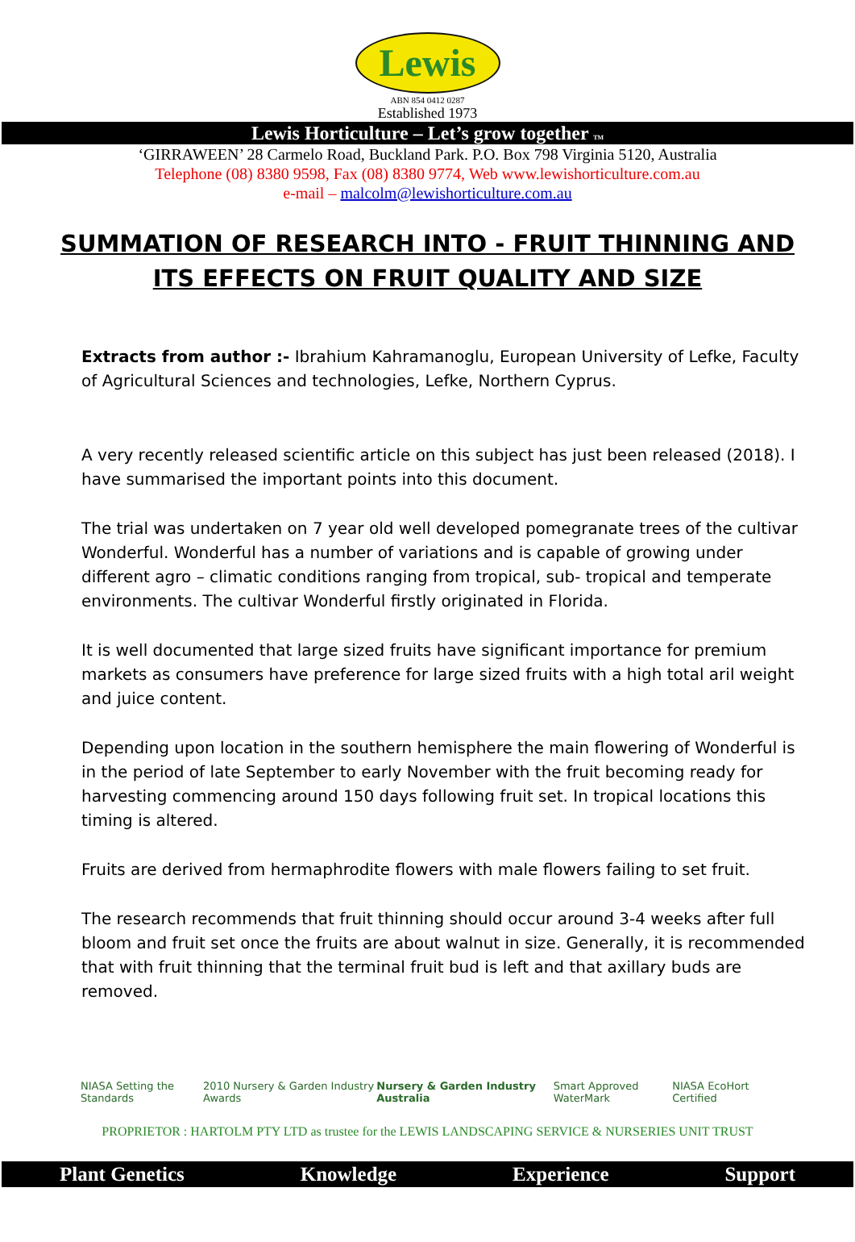Lewis
ABN 854 0412 0287
Established 1973
Lewis Horticulture – Let’s grow together TM
‘GIRRAWEEN’ 28 Carmelo Road, Buckland Park. P.O. Box 798 Virginia 5120, Australia
Telephone (08) 8380 9598, Fax (08) 8380 9774, Web www.lewishorticulture.com.au
e-mail – malcolm@lewishorticulture.com.au
SUMMATION OF RESEARCH INTO - FRUIT THINNING AND ITS EFFECTS ON FRUIT QUALITY AND SIZE
Extracts from author :- Ibrahium Kahramanoglu, European University of Lefke, Faculty of Agricultural Sciences and technologies, Lefke, Northern Cyprus.
A very recently released scientific article on this subject has just been released (2018). I have summarised the important points into this document.
The trial was undertaken on 7 year old well developed pomegranate trees of the cultivar Wonderful. Wonderful has a number of variations and is capable of growing under different agro – climatic conditions ranging from tropical, sub- tropical and temperate environments. The cultivar Wonderful firstly originated in Florida.
It is well documented that large sized fruits have significant importance for premium markets as consumers have preference for large sized fruits with a high total aril weight and juice content.
Depending upon location in the southern hemisphere the main flowering of Wonderful is in the period of late September to early November with the fruit becoming ready for harvesting commencing around 150 days following fruit set. In tropical locations this timing is altered.
Fruits are derived from hermaphrodite flowers with male flowers failing to set fruit.
The research recommends that fruit thinning should occur around 3-4 weeks after full bloom and fruit set once the fruits are about walnut in size. Generally, it is recommended that with fruit thinning that the terminal fruit bud is left and that axillary buds are removed.
NIASA Setting the Standards 2010 Nursery & Garden Industry Awards Nursery & Garden Industry Australia Smart Approved WaterMark NIASA EcoHort Certified
PROPRIETOR : HARTOLM PTY LTD as trustee for the LEWIS LANDSCAPING SERVICE & NURSERIES UNIT TRUST
Plant Genetics Knowledge Experience Support